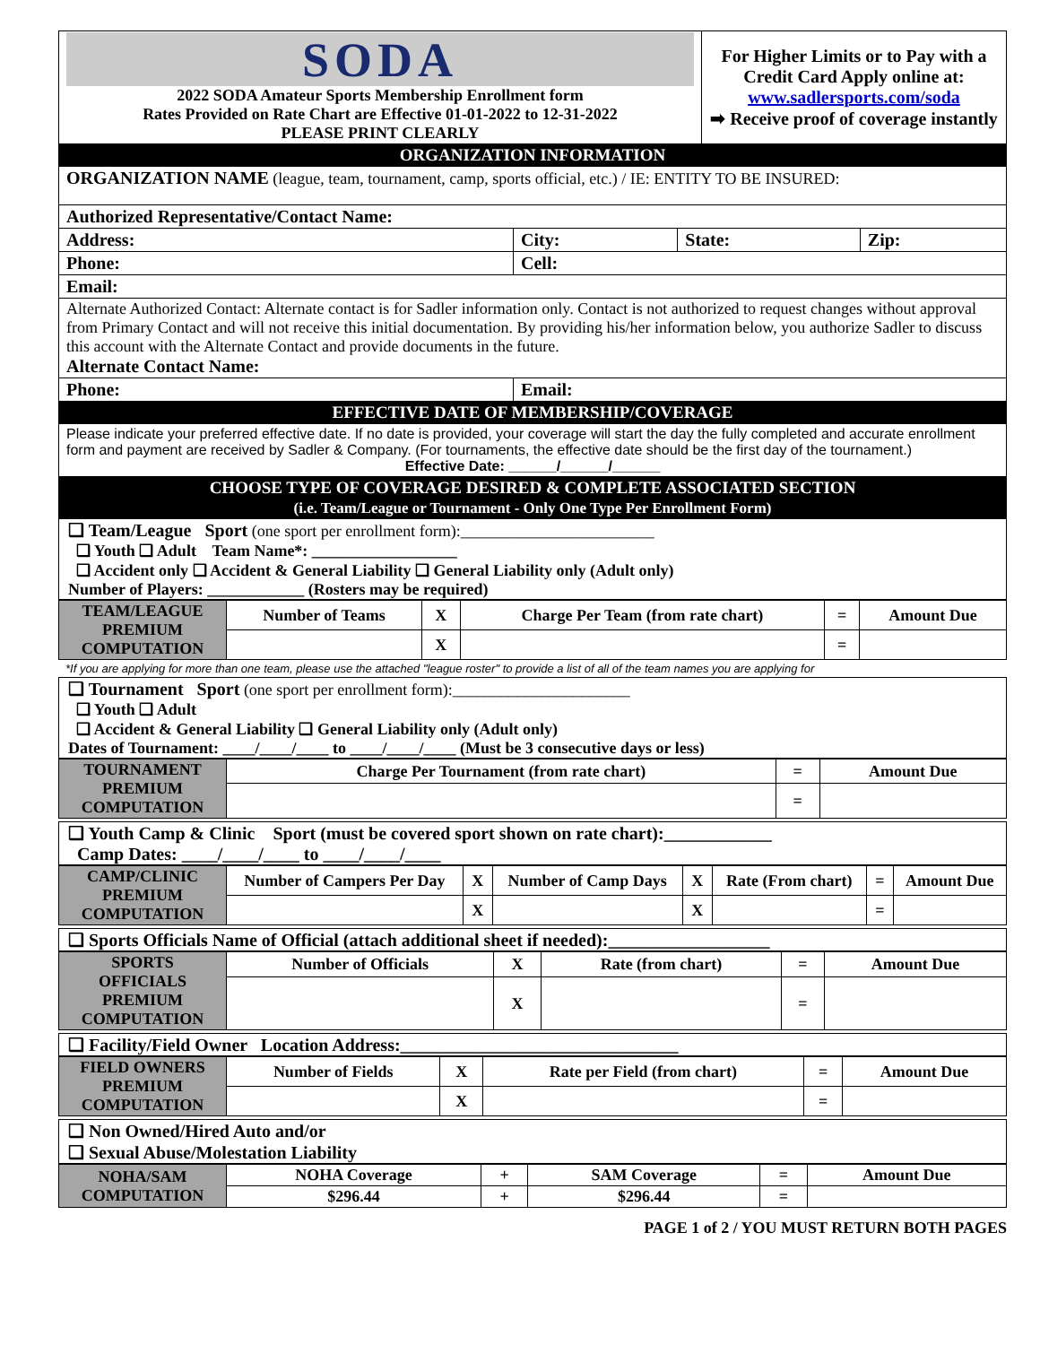| SODA 2022 SODA Amateur Sports Membership Enrollment form Rates Provided on Rate Chart are Effective 01-01-2022 to 12-31-2022 PLEASE PRINT CLEARLY | For Higher Limits or to Pay with a Credit Card Apply online at: www.sadlersports.com/soda ➡ Receive proof of coverage instantly |
ORGANIZATION INFORMATION
| ORGANIZATION NAME (league, team, tournament, camp, sports official, etc.) / IE: ENTITY TO BE INSURED: | | | |
| Authorized Representative/Contact Name: | | | |
| Address: | City: | State: | Zip: |
| Phone: | Cell: | | |
| Email: | | | |
| Alternate Authorized Contact: Alternate contact is for Sadler information only. Contact is not authorized to request changes without approval from Primary Contact and will not receive this initial documentation. By providing his/her information below, you authorize Sadler to discuss this account with the Alternate Contact and provide documents in the future. Alternate Contact Name: | | | |
| Phone: | Email: | | |
EFFECTIVE DATE OF MEMBERSHIP/COVERAGE
Please indicate your preferred effective date. If no date is provided, your coverage will start the day the fully completed and accurate enrollment form and payment are received by Sadler & Company. (For tournaments, the effective date should be the first day of the tournament.)
Effective Date: ______/______/______
CHOOSE TYPE OF COVERAGE DESIRED & COMPLETE ASSOCIATED SECTION
(i.e. Team/League or Tournament - Only One Type Per Enrollment Form)
❑ Team/League Sport (one sport per enrollment form):________________________
❑ Youth ❑ Adult Team Name*: __________________
❑ Accident only ❑ Accident & General Liability ❑ General Liability only (Adult only)
Number of Players: ____________ (Rosters may be required)
| TEAM/LEAGUE PREMIUM COMPUTATION | Number of Teams | X | Charge Per Team (from rate chart) | = | Amount Due |
| | | X | | = | |
*If you are applying for more than one team, please use the attached "league roster" to provide a list of all of the team names you are applying for
❑ Tournament Sport (one sport per enrollment form):______________________
❑ Youth ❑ Adult
❑ Accident & General Liability ❑ General Liability only (Adult only)
Dates of Tournament: ____/____/____ to ____/____/____ (Must be 3 consecutive days or less)
| TOURNAMENT PREMIUM COMPUTATION | Charge Per Tournament (from rate chart) | = | Amount Due |
| | | = | |
❑ Youth Camp & Clinic Sport (must be covered sport shown on rate chart):____________
Camp Dates: ____/____/____ to ____/____/____
| CAMP/CLINIC PREMIUM COMPUTATION | Number of Campers Per Day | X | Number of Camp Days | X | Rate (From chart) | = | Amount Due |
| | | X | | X | | = | |
❑ Sports Officials Name of Official (attach additional sheet if needed):__________________
| SPORTS OFFICIALS PREMIUM COMPUTATION | Number of Officials | X | Rate (from chart) | = | Amount Due |
| | | X | | = | |
❑ Facility/Field Owner Location Address:_______________________________
| FIELD OWNERS PREMIUM COMPUTATION | Number of Fields | X | Rate per Field (from chart) | = | Amount Due |
| | | X | | = | |
❑ Non Owned/Hired Auto and/or
❑ Sexual Abuse/Molestation Liability
| NOHA/SAM COMPUTATION | NOHA Coverage | + | SAM Coverage | = | Amount Due |
| | $296.44 | + | $296.44 | = | |
PAGE 1 of 2 / YOU MUST RETURN BOTH PAGES